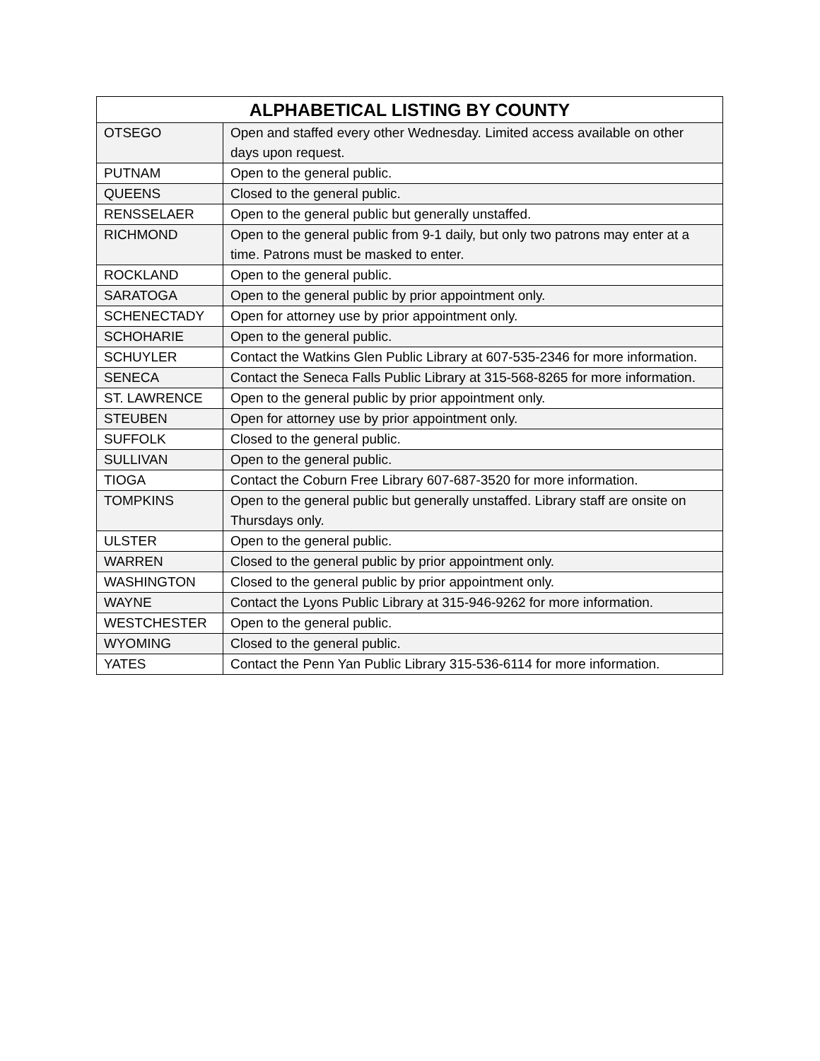| ALPHABETICAL LISTING BY COUNTY | |
| --- | --- |
| OTSEGO | Open and staffed every other Wednesday. Limited access available on other days upon request. |
| PUTNAM | Open to the general public. |
| QUEENS | Closed to the general public. |
| RENSSELAER | Open to the general public but generally unstaffed. |
| RICHMOND | Open to the general public from 9-1 daily, but only two patrons may enter at a time. Patrons must be masked to enter. |
| ROCKLAND | Open to the general public. |
| SARATOGA | Open to the general public by prior appointment only. |
| SCHENECTADY | Open for attorney use by prior appointment only. |
| SCHOHARIE | Open to the general public. |
| SCHUYLER | Contact the Watkins Glen Public Library at 607-535-2346 for more information. |
| SENECA | Contact the Seneca Falls Public Library at 315-568-8265 for more information. |
| ST. LAWRENCE | Open to the general public by prior appointment only. |
| STEUBEN | Open for attorney use by prior appointment only. |
| SUFFOLK | Closed to the general public. |
| SULLIVAN | Open to the general public. |
| TIOGA | Contact the Coburn Free Library 607-687-3520 for more information. |
| TOMPKINS | Open to the general public but generally unstaffed. Library staff are onsite on Thursdays only. |
| ULSTER | Open to the general public. |
| WARREN | Closed to the general public by prior appointment only. |
| WASHINGTON | Closed to the general public by prior appointment only. |
| WAYNE | Contact the Lyons Public Library at 315-946-9262 for more information. |
| WESTCHESTER | Open to the general public. |
| WYOMING | Closed to the general public. |
| YATES | Contact the Penn Yan Public Library 315-536-6114 for more information. |